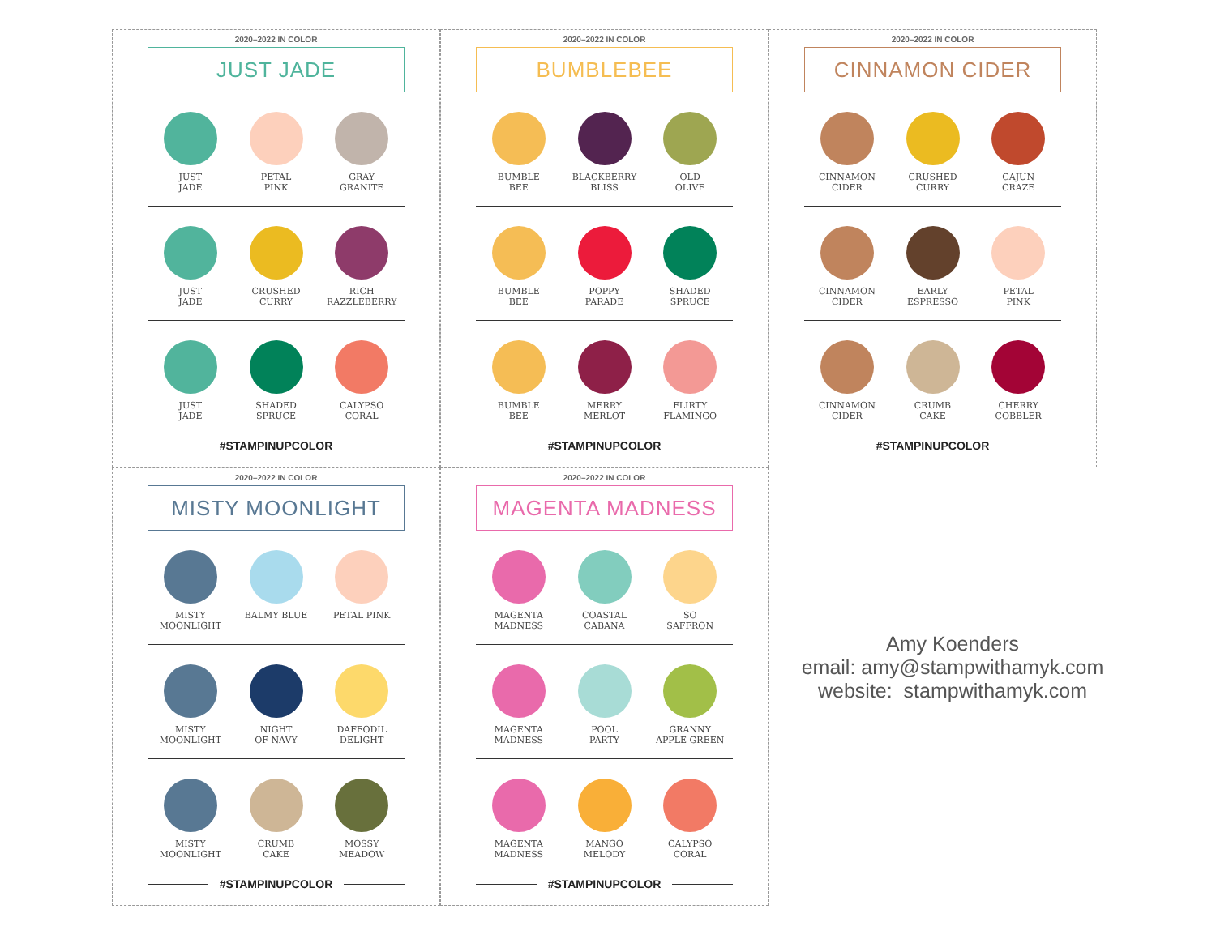2020–2022 IN COLOR
JUST JADE
JUST
JADE
PETAL
PINK
GRAY
GRANITE
JUST
JADE
CRUSHED
CURRY
RICH
RAZZLEBERRY
JUST
JADE
SHADED
SPRUCE
CALYPSO
CORAL
#STAMPINUPCOLOR
2020–2022 IN COLOR
BUMBLEBEE
BUMBLE
BEE
BLACKBERRY
BLISS
OLD
OLIVE
BUMBLE
BEE
POPPY
PARADE
SHADED
SPRUCE
BUMBLE
BEE
MERRY
MERLOT
FLIRTY
FLAMINGO
#STAMPINUPCOLOR
2020–2022 IN COLOR
CINNAMON CIDER
CINNAMON
CIDER
CRUSHED
CURRY
CAJUN
CRAZE
CINNAMON
CIDER
EARLY
ESPRESSO
PETAL
PINK
CINNAMON
CIDER
CRUMB
CAKE
CHERRY
COBBLER
#STAMPINUPCOLOR
2020–2022 IN COLOR
MISTY MOONLIGHT
MISTY
MOONLIGHT
BALMY BLUE PETAL PINK
MISTY
MOONLIGHT
NIGHT
OF NAVY
DAFFODIL
DELIGHT
MISTY
MOONLIGHT
CRUMB
CAKE
MOSSY
MEADOW
#STAMPINUPCOLOR
2020–2022 IN COLOR
MAGENTA MADNESS
MAGENTA
MADNESS
COASTAL
CABANA
SO
SAFFRON
MAGENTA
MADNESS
POOL
PARTY
GRANNY
APPLE GREEN
MAGENTA
MADNESS
MANGO
MELODY
CALYPSO
CORAL
#STAMPINUPCOLOR
Amy Koenders
email: amy@stampwithamyk.com
website: stampwithamyk.com